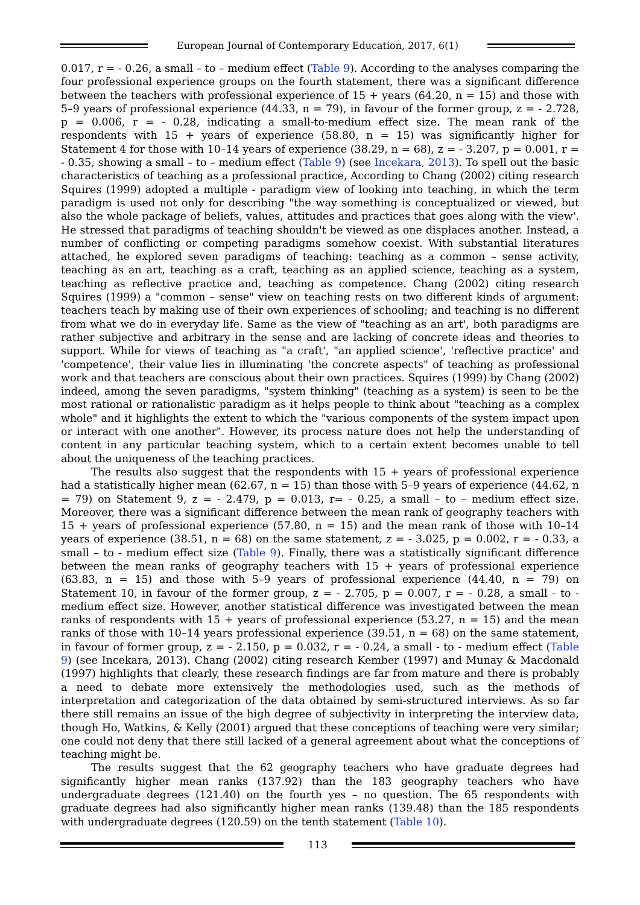European Journal of Contemporary Education, 2017, 6(1)
0.017, r = - 0.26, a small – to – medium effect (Table 9). According to the analyses comparing the four professional experience groups on the fourth statement, there was a significant difference between the teachers with professional experience of 15 + years (64.20, n = 15) and those with 5–9 years of professional experience (44.33, n = 79), in favour of the former group, z = - 2.728, p = 0.006, r = - 0.28, indicating a small-to-medium effect size. The mean rank of the respondents with 15 + years of experience (58.80, n = 15) was significantly higher for Statement 4 for those with 10–14 years of experience (38.29, n = 68), z = - 3.207, p = 0.001, r = - 0.35, showing a small – to – medium effect (Table 9) (see Incekara, 2013). To spell out the basic characteristics of teaching as a professional practice, According to Chang (2002) citing research Squires (1999) adopted a multiple - paradigm view of looking into teaching, in which the term paradigm is used not only for describing "the way something is conceptualized or viewed, but also the whole package of beliefs, values, attitudes and practices that goes along with the view'. He stressed that paradigms of teaching shouldn't be viewed as one displaces another. Instead, a number of conflicting or competing paradigms somehow coexist. With substantial literatures attached, he explored seven paradigms of teaching: teaching as a common – sense activity, teaching as an art, teaching as a craft, teaching as an applied science, teaching as a system, teaching as reflective practice and, teaching as competence. Chang (2002) citing research Squires (1999) a "common – sense" view on teaching rests on two different kinds of argument: teachers teach by making use of their own experiences of schooling; and teaching is no different from what we do in everyday life. Same as the view of "teaching as an art', both paradigms are rather subjective and arbitrary in the sense and are lacking of concrete ideas and theories to support. While for views of teaching as "a craft', "an applied science', 'reflective practice' and 'competence', their value lies in illuminating 'the concrete aspects" of teaching as professional work and that teachers are conscious about their own practices. Squires (1999) by Chang (2002) indeed, among the seven paradigms, "system thinking" (teaching as a system) is seen to be the most rational or rationalistic paradigm as it helps people to think about "teaching as a complex whole" and it highlights the extent to which the "various components of the system impact upon or interact with one another". However, its process nature does not help the understanding of content in any particular teaching system, which to a certain extent becomes unable to tell about the uniqueness of the teaching practices.
The results also suggest that the respondents with 15 + years of professional experience had a statistically higher mean (62.67, n = 15) than those with 5–9 years of experience (44.62, n = 79) on Statement 9, z = - 2.479, p = 0.013, r= - 0.25, a small – to – medium effect size. Moreover, there was a significant difference between the mean rank of geography teachers with 15 + years of professional experience (57.80, n = 15) and the mean rank of those with 10–14 years of experience (38.51, n = 68) on the same statement, z = - 3.025, p = 0.002, r = - 0.33, a small – to - medium effect size (Table 9). Finally, there was a statistically significant difference between the mean ranks of geography teachers with 15 + years of professional experience (63.83, n = 15) and those with 5–9 years of professional experience (44.40, n = 79) on Statement 10, in favour of the former group, z = - 2.705, p = 0.007, r = - 0.28, a small - to - medium effect size. However, another statistical difference was investigated between the mean ranks of respondents with 15 + years of professional experience (53.27, n = 15) and the mean ranks of those with 10–14 years professional experience (39.51, n = 68) on the same statement, in favour of former group, z = - 2.150, p = 0.032, r = - 0.24, a small - to - medium effect (Table 9) (see Incekara, 2013). Chang (2002) citing research Kember (1997) and Munay & Macdonald (1997) highlights that clearly, these research findings are far from mature and there is probably a need to debate more extensively the methodologies used, such as the methods of interpretation and categorization of the data obtained by semi-structured interviews. As so far there still remains an issue of the high degree of subjectivity in interpreting the interview data, though Ho, Watkins, & Kelly (2001) argued that these conceptions of teaching were very similar; one could not deny that there still lacked of a general agreement about what the conceptions of teaching might be.
The results suggest that the 62 geography teachers who have graduate degrees had significantly higher mean ranks (137.92) than the 183 geography teachers who have undergraduate degrees (121.40) on the fourth yes – no question. The 65 respondents with graduate degrees had also significantly higher mean ranks (139.48) than the 185 respondents with undergraduate degrees (120.59) on the tenth statement (Table 10).
113